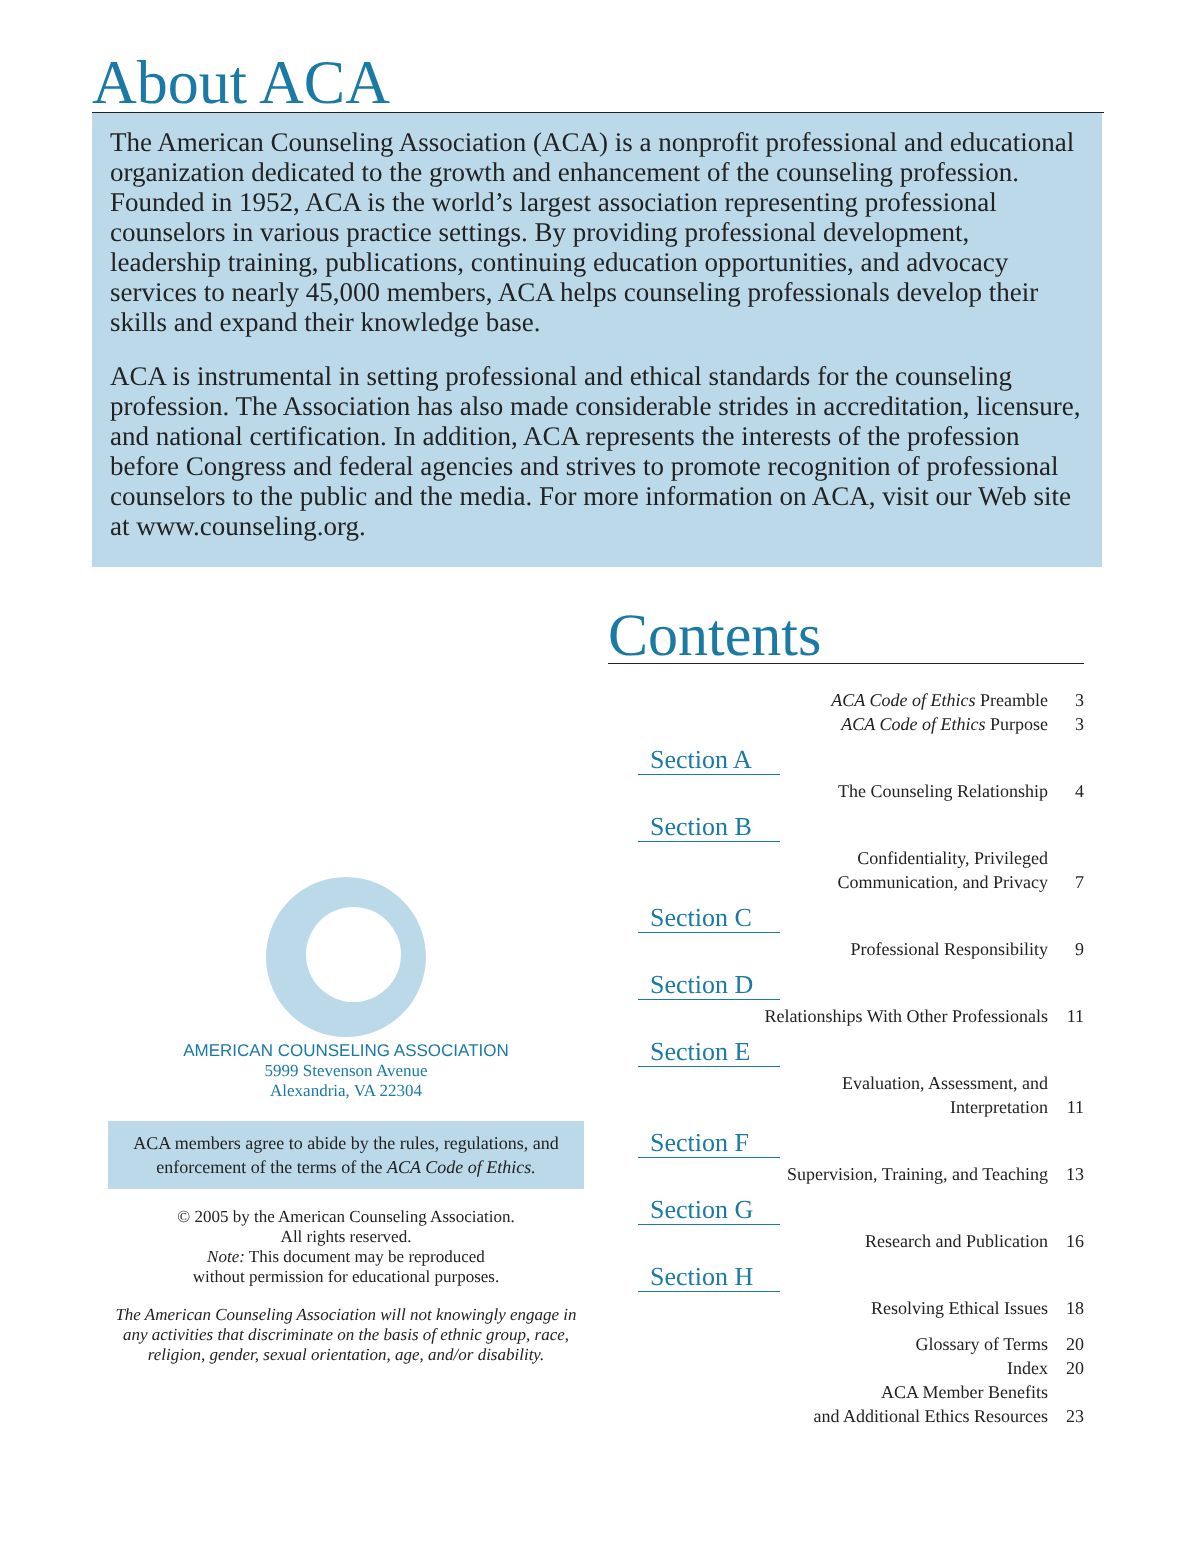About ACA
The American Counseling Association (ACA) is a nonprofit professional and educational organization dedicated to the growth and enhancement of the counseling profession. Founded in 1952, ACA is the world’s largest association representing professional counselors in various practice settings. By providing professional development, leadership training, publications, continuing education opportunities, and advocacy services to nearly 45,000 members, ACA helps counseling professionals develop their skills and expand their knowledge base.
ACA is instrumental in setting professional and ethical standards for the counseling profession. The Association has also made considerable strides in accreditation, licensure, and national certification. In addition, ACA represents the interests of the profession before Congress and federal agencies and strives to promote recognition of professional counselors to the public and the media. For more information on ACA, visit our Web site at www.counseling.org.
AMERICAN COUNSELING ASSOCIATION
5999 Stevenson Avenue
Alexandria, VA 22304
ACA members agree to abide by the rules, regulations, and enforcement of the terms of the ACA Code of Ethics.
© 2005 by the American Counseling Association.
All rights reserved.
Note: This document may be reproduced
without permission for educational purposes.
The American Counseling Association will not knowingly engage in any activities that discriminate on the basis of ethnic group, race, religion, gender, sexual orientation, age, and/or disability.
Contents
ACA Code of Ethics Preamble 3
ACA Code of Ethics Purpose 3
Section A
The Counseling Relationship 4
Section B
Confidentiality, Privileged
Communication, and Privacy
7
Section C
Professional Responsibility 9
Section D
Relationships With Other Professionals 11
Section E
Evaluation, Assessment, and
Interpretation
11
Section F
Supervision, Training, and Teaching 13
Section G
Research and Publication 16
Section H
Resolving Ethical Issues 18
Glossary of Terms 20
Index 20
ACA Member Benefits
and Additional Ethics Resources
23